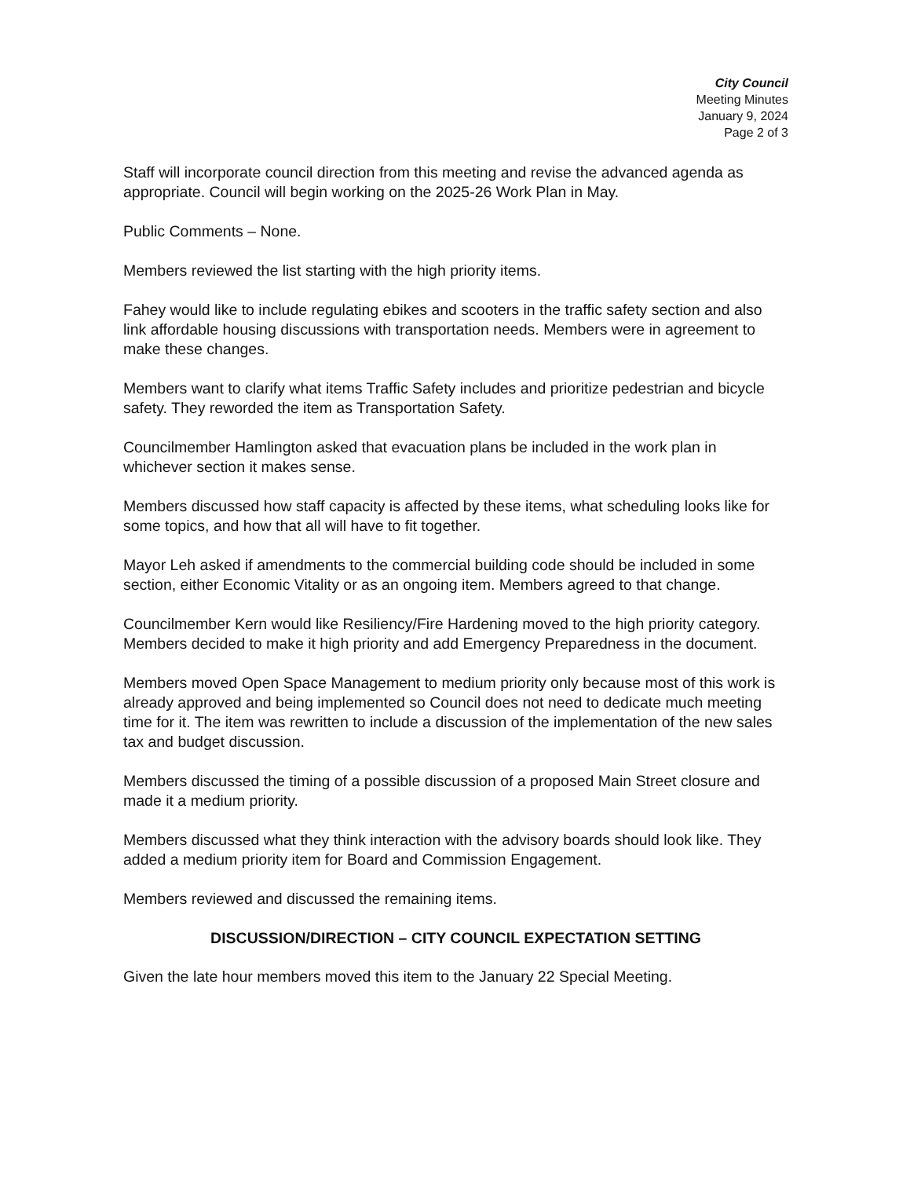City Council
Meeting Minutes
January 9, 2024
Page 2 of 3
Staff will incorporate council direction from this meeting and revise the advanced agenda as appropriate. Council will begin working on the 2025-26 Work Plan in May.
Public Comments – None.
Members reviewed the list starting with the high priority items.
Fahey would like to include regulating ebikes and scooters in the traffic safety section and also link affordable housing discussions with transportation needs. Members were in agreement to make these changes.
Members want to clarify what items Traffic Safety includes and prioritize pedestrian and bicycle safety. They reworded the item as Transportation Safety.
Councilmember Hamlington asked that evacuation plans be included in the work plan in whichever section it makes sense.
Members discussed how staff capacity is affected by these items, what scheduling looks like for some topics, and how that all will have to fit together.
Mayor Leh asked if amendments to the commercial building code should be included in some section, either Economic Vitality or as an ongoing item. Members agreed to that change.
Councilmember Kern would like Resiliency/Fire Hardening moved to the high priority category. Members decided to make it high priority and add Emergency Preparedness in the document.
Members moved Open Space Management to medium priority only because most of this work is already approved and being implemented so Council does not need to dedicate much meeting time for it. The item was rewritten to include a discussion of the implementation of the new sales tax and budget discussion.
Members discussed the timing of a possible discussion of a proposed Main Street closure and made it a medium priority.
Members discussed what they think interaction with the advisory boards should look like. They added a medium priority item for Board and Commission Engagement.
Members reviewed and discussed the remaining items.
DISCUSSION/DIRECTION – CITY COUNCIL EXPECTATION SETTING
Given the late hour members moved this item to the January 22 Special Meeting.